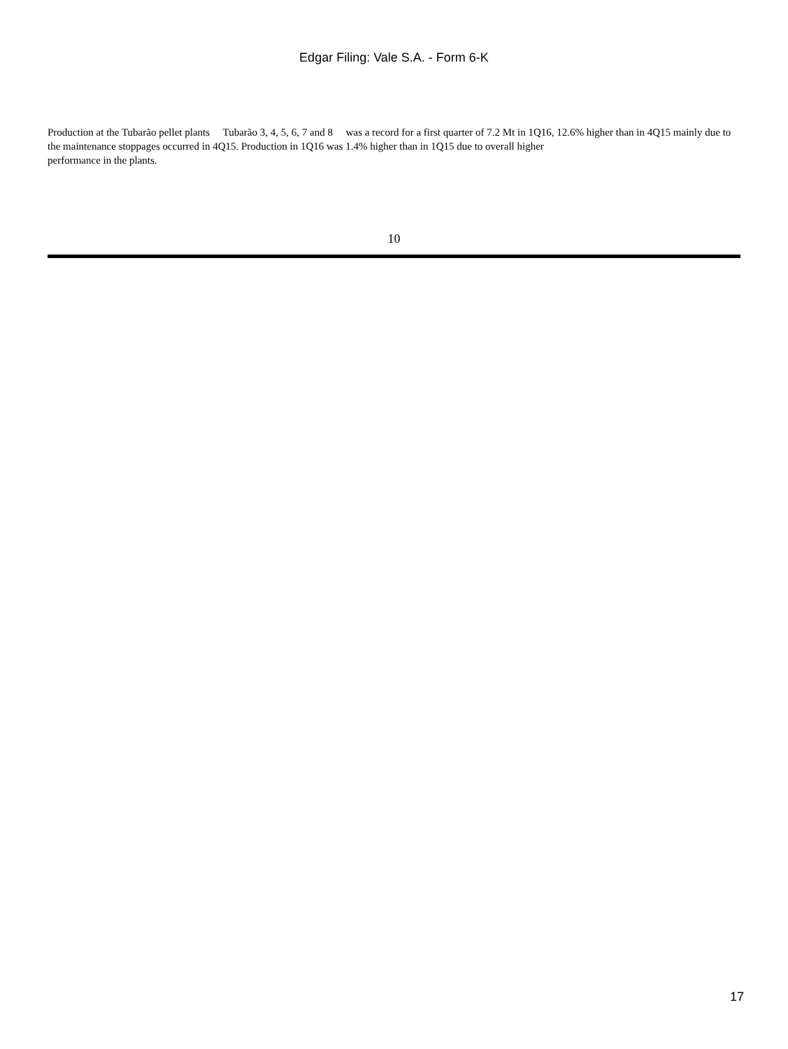Edgar Filing: Vale S.A. - Form 6-K
Production at the Tubarão pellet plants Tubarão 3, 4, 5, 6, 7 and 8 was a record for a first quarter of 7.2 Mt in 1Q16, 12.6% higher than in 4Q15 mainly due to the maintenance stoppages occurred in 4Q15. Production in 1Q16 was 1.4% higher than in 1Q15 due to overall higher
performance in the plants.
10
17